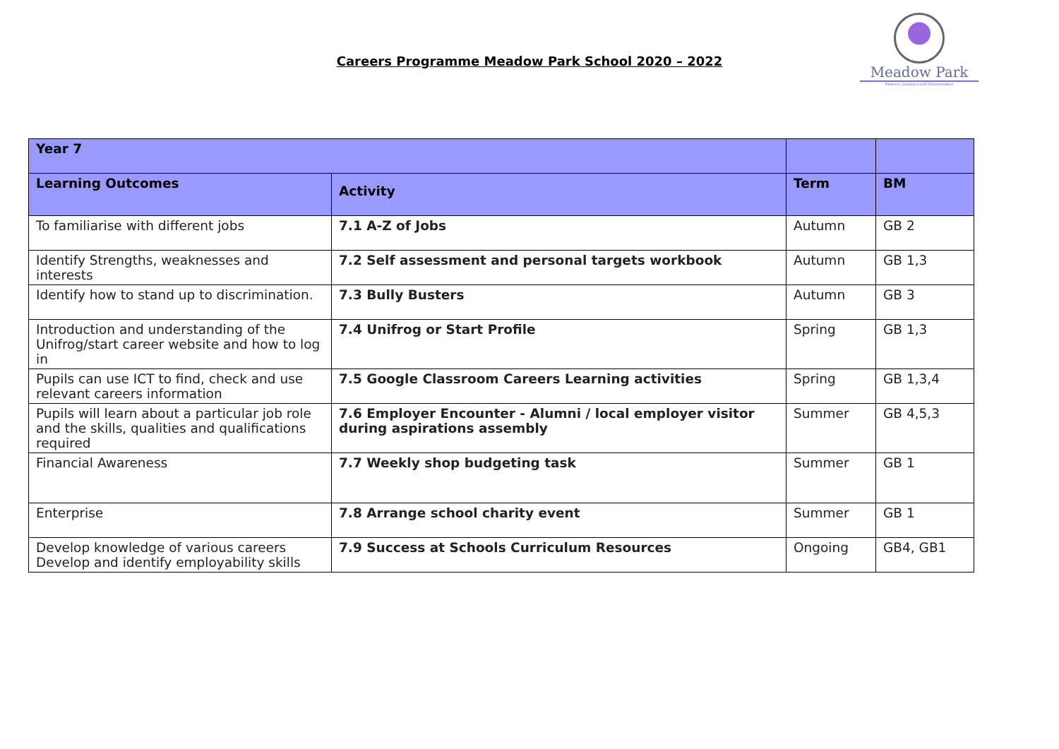Careers Programme Meadow Park School 2020 – 2022
Meadow Park
Patience, Guidance and Determination
| Year 7 | | | |
| --- | --- | --- | --- |
| Learning Outcomes | Activity | Term | BM |
| To familiarise with different jobs | 7.1 A-Z of Jobs | Autumn | GB 2 |
| Identify Strengths, weaknesses and interests | 7.2 Self assessment and personal targets workbook | Autumn | GB 1,3 |
| Identify how to stand up to discrimination. | 7.3 Bully Busters | Autumn | GB 3 |
| Introduction and understanding of the Unifrog/start career website and how to log in | 7.4 Unifrog or Start Profile | Spring | GB 1,3 |
| Pupils can use ICT to find, check and use relevant careers information | 7.5 Google Classroom Careers Learning activities | Spring | GB 1,3,4 |
| Pupils will learn about a particular job role and the skills, qualities and qualifications required | 7.6 Employer Encounter - Alumni / local employer visitor during aspirations assembly | Summer | GB 4,5,3 |
| Financial Awareness | 7.7 Weekly shop budgeting task | Summer | GB 1 |
| Enterprise | 7.8 Arrange school charity event | Summer | GB 1 |
| Develop knowledge of various careers Develop and identify employability skills | 7.9 Success at Schools Curriculum Resources | Ongoing | GB4, GB1 |